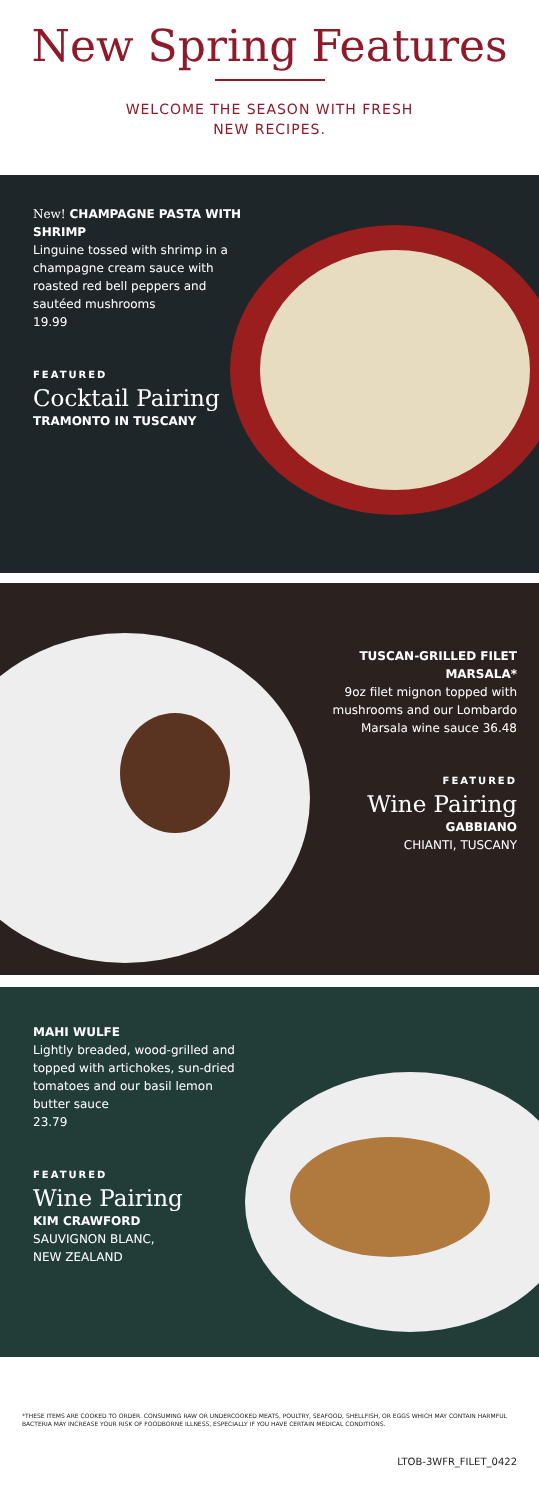New Spring Features
WELCOME THE SEASON WITH FRESH
NEW RECIPES.
New! CHAMPAGNE PASTA WITH SHRIMP
Linguine tossed with shrimp in a champagne cream sauce with roasted red bell peppers and sautéed mushrooms
19.99
FEATURED
Cocktail Pairing
TRAMONTO IN TUSCANY
TUSCAN-GRILLED FILET MARSALA*
9oz filet mignon topped with mushrooms and our Lombardo Marsala wine sauce 36.48
FEATURED
Wine Pairing
GABBIANO
CHIANTI, TUSCANY
MAHI WULFE
Lightly breaded, wood-grilled and topped with artichokes, sun-dried tomatoes and our basil lemon butter sauce
23.79
FEATURED
Wine Pairing
KIM CRAWFORD
SAUVIGNON BLANC,
NEW ZEALAND
*THESE ITEMS ARE COOKED TO ORDER. CONSUMING RAW OR UNDERCOOKED MEATS, POULTRY, SEAFOOD, SHELLFISH, OR EGGS WHICH MAY CONTAIN HARMFUL BACTERIA MAY INCREASE YOUR RISK OF FOODBORNE ILLNESS, ESPECIALLY IF YOU HAVE CERTAIN MEDICAL CONDITIONS.
LTOB-3WFR_FILET_0422